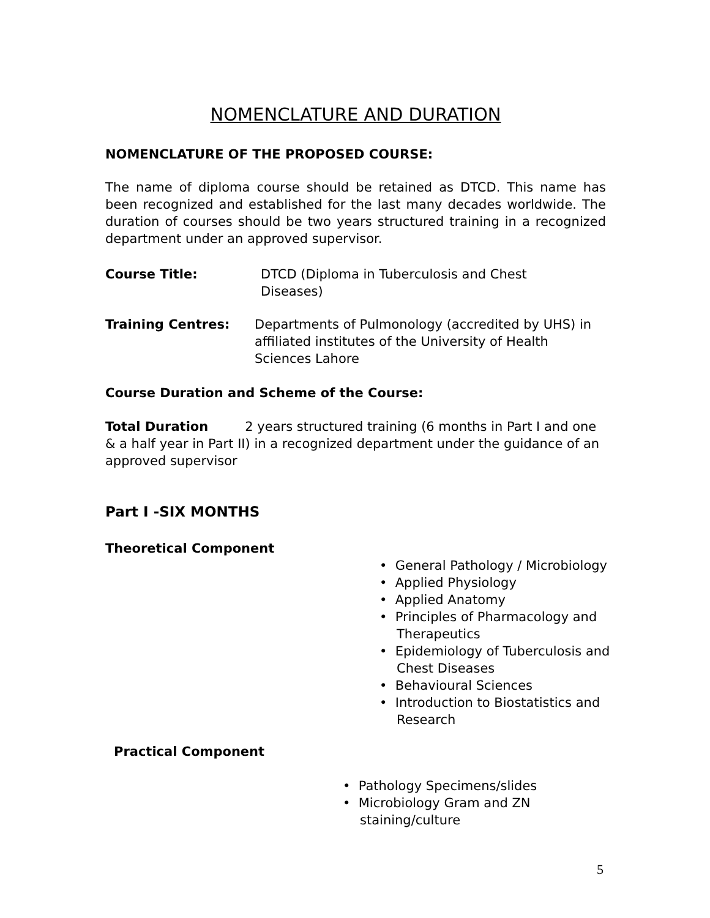NOMENCLATURE AND DURATION
NOMENCLATURE OF THE PROPOSED COURSE:
The name of diploma course should be retained as DTCD. This name has been recognized and established for the last many decades worldwide. The duration of courses should be two years structured training in a recognized department under an approved supervisor.
Course Title: DTCD (Diploma in Tuberculosis and Chest Diseases)
Training Centres: Departments of Pulmonology (accredited by UHS) in affiliated institutes of the University of Health Sciences Lahore
Course Duration and Scheme of the Course:
Total Duration 2 years structured training (6 months in Part I and one & a half year in Part II) in a recognized department under the guidance of an approved supervisor
Part I -SIX MONTHS
Theoretical Component
• General Pathology / Microbiology
• Applied Physiology
• Applied Anatomy
• Principles of Pharmacology and Therapeutics
• Epidemiology of Tuberculosis and Chest Diseases
• Behavioural Sciences
• Introduction to Biostatistics and Research
Practical Component
• Pathology Specimens/slides
• Microbiology Gram and ZN staining/culture
5